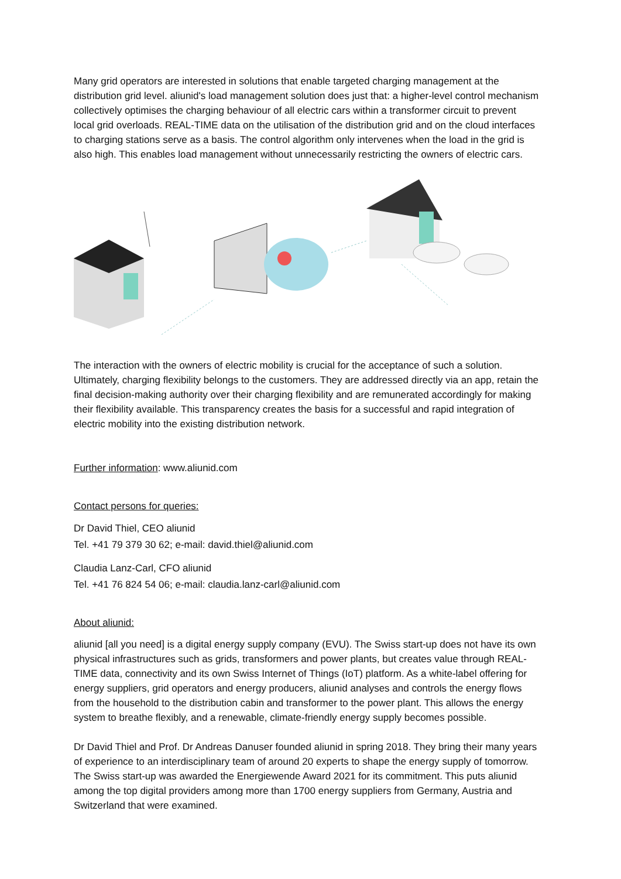Many grid operators are interested in solutions that enable targeted charging management at the distribution grid level. aliunid's load management solution does just that: a higher-level control mechanism collectively optimises the charging behaviour of all electric cars within a transformer circuit to prevent local grid overloads. REAL-TIME data on the utilisation of the distribution grid and on the cloud interfaces to charging stations serve as a basis. The control algorithm only intervenes when the load in the grid is also high. This enables load management without unnecessarily restricting the owners of electric cars.
The interaction with the owners of electric mobility is crucial for the acceptance of such a solution. Ultimately, charging flexibility belongs to the customers. They are addressed directly via an app, retain the final decision-making authority over their charging flexibility and are remunerated accordingly for making their flexibility available. This transparency creates the basis for a successful and rapid integration of electric mobility into the existing distribution network.
Further information: www.aliunid.com
Contact persons for queries:
Dr David Thiel, CEO aliunid
Tel. +41 79 379 30 62; e-mail: david.thiel@aliunid.com
Claudia Lanz-Carl, CFO aliunid
Tel. +41 76 824 54 06; e-mail: claudia.lanz-carl@aliunid.com
About aliunid:
aliunid [all you need] is a digital energy supply company (EVU). The Swiss start-up does not have its own physical infrastructures such as grids, transformers and power plants, but creates value through REAL-TIME data, connectivity and its own Swiss Internet of Things (IoT) platform. As a white-label offering for energy suppliers, grid operators and energy producers, aliunid analyses and controls the energy flows from the household to the distribution cabin and transformer to the power plant. This allows the energy system to breathe flexibly, and a renewable, climate-friendly energy supply becomes possible.
Dr David Thiel and Prof. Dr Andreas Danuser founded aliunid in spring 2018. They bring their many years of experience to an interdisciplinary team of around 20 experts to shape the energy supply of tomorrow. The Swiss start-up was awarded the Energiewende Award 2021 for its commitment. This puts aliunid among the top digital providers among more than 1700 energy suppliers from Germany, Austria and Switzerland that were examined.